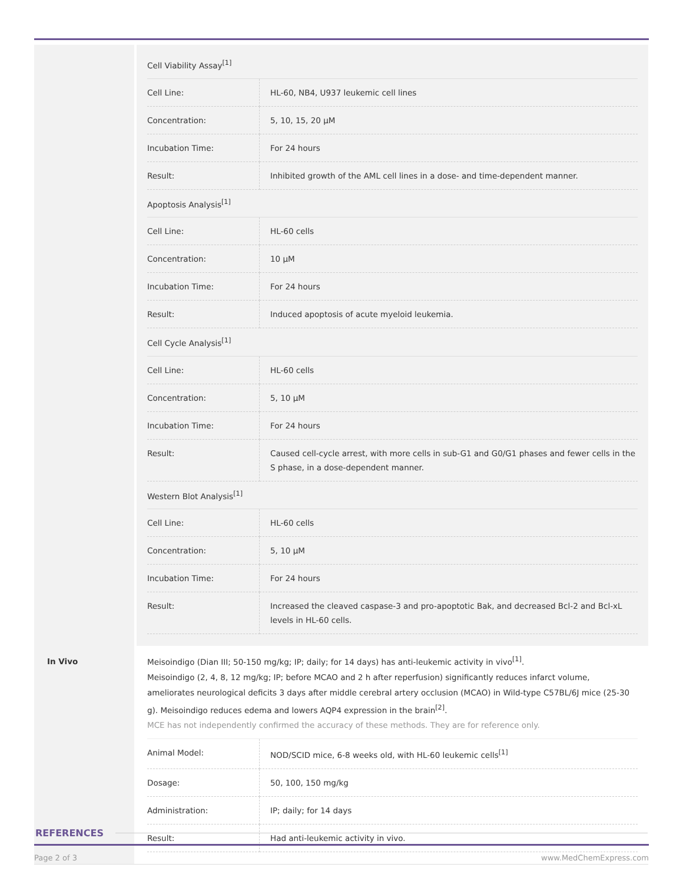Cell Viability Assay<sup>[1]</sup>
| Cell Line: | HL-60, NB4, U937 leukemic cell lines |
| Concentration: | 5, 10, 15, 20 μM |
| Incubation Time: | For 24 hours |
| Result: | Inhibited growth of the AML cell lines in a dose- and time-dependent manner. |
Apoptosis Analysis<sup>[1]</sup>
| Cell Line: | HL-60 cells |
| Concentration: | 10 μM |
| Incubation Time: | For 24 hours |
| Result: | Induced apoptosis of acute myeloid leukemia. |
Cell Cycle Analysis<sup>[1]</sup>
| Cell Line: | HL-60 cells |
| Concentration: | 5, 10 μM |
| Incubation Time: | For 24 hours |
| Result: | Caused cell-cycle arrest, with more cells in sub-G1 and G0/G1 phases and fewer cells in the S phase, in a dose-dependent manner. |
Western Blot Analysis<sup>[1]</sup>
| Cell Line: | HL-60 cells |
| Concentration: | 5, 10 μM |
| Incubation Time: | For 24 hours |
| Result: | Increased the cleaved caspase-3 and pro-apoptotic Bak, and decreased Bcl-2 and Bcl-xL levels in HL-60 cells. |
In Vivo
Meisoindigo (Dian III; 50-150 mg/kg; IP; daily; for 14 days) has anti-leukemic activity in vivo<sup>[1]</sup>.
Meisoindigo (2, 4, 8, 12 mg/kg; IP; before MCAO and 2 h after reperfusion) significantly reduces infarct volume, ameliorates neurological deficits 3 days after middle cerebral artery occlusion (MCAO) in Wild-type C57BL/6J mice (25-30 g). Meisoindigo reduces edema and lowers AQP4 expression in the brain<sup>[2]</sup>.
MCE has not independently confirmed the accuracy of these methods. They are for reference only.
| Animal Model: | NOD/SCID mice, 6-8 weeks old, with HL-60 leukemic cells<sup>[1]</sup> |
| Dosage: | 50, 100, 150 mg/kg |
| Administration: | IP; daily; for 14 days |
| Result: | Had anti-leukemic activity in vivo. |
REFERENCES
Page 2 of 3 www.MedChemExpress.com